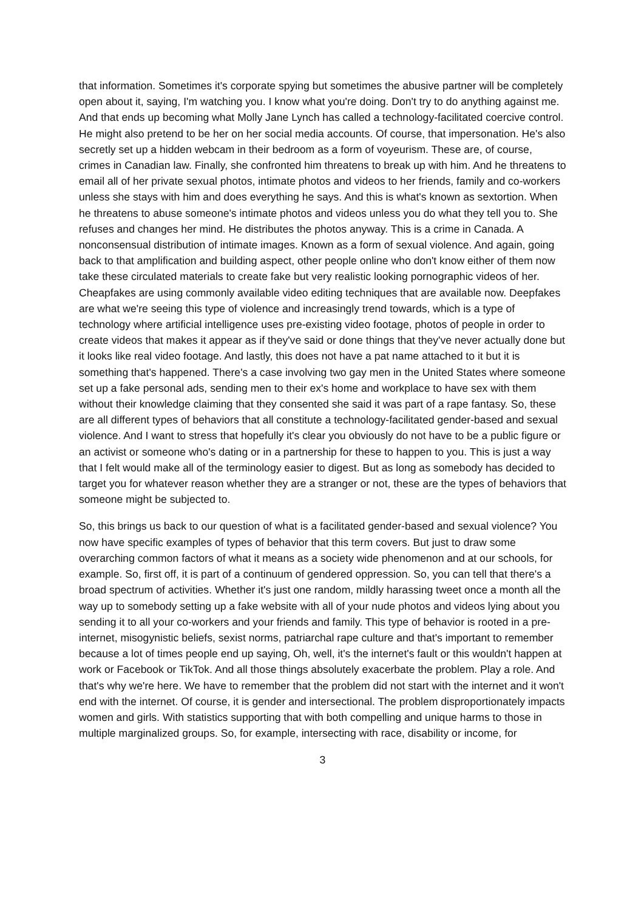that information. Sometimes it's corporate spying but sometimes the abusive partner will be completely open about it, saying, I'm watching you. I know what you're doing. Don't try to do anything against me. And that ends up becoming what Molly Jane Lynch has called a technology-facilitated coercive control. He might also pretend to be her on her social media accounts. Of course, that impersonation. He's also secretly set up a hidden webcam in their bedroom as a form of voyeurism. These are, of course, crimes in Canadian law. Finally, she confronted him threatens to break up with him. And he threatens to email all of her private sexual photos, intimate photos and videos to her friends, family and co-workers unless she stays with him and does everything he says. And this is what's known as sextortion. When he threatens to abuse someone's intimate photos and videos unless you do what they tell you to. She refuses and changes her mind. He distributes the photos anyway. This is a crime in Canada. A nonconsensual distribution of intimate images. Known as a form of sexual violence. And again, going back to that amplification and building aspect, other people online who don't know either of them now take these circulated materials to create fake but very realistic looking pornographic videos of her. Cheapfakes are using commonly available video editing techniques that are available now. Deepfakes are what we're seeing this type of violence and increasingly trend towards, which is a type of technology where artificial intelligence uses pre-existing video footage, photos of people in order to create videos that makes it appear as if they've said or done things that they've never actually done but it looks like real video footage. And lastly, this does not have a pat name attached to it but it is something that's happened. There's a case involving two gay men in the United States where someone set up a fake personal ads, sending men to their ex's home and workplace to have sex with them without their knowledge claiming that they consented she said it was part of a rape fantasy. So, these are all different types of behaviors that all constitute a technology-facilitated gender-based and sexual violence. And I want to stress that hopefully it's clear you obviously do not have to be a public figure or an activist or someone who's dating or in a partnership for these to happen to you. This is just a way that I felt would make all of the terminology easier to digest. But as long as somebody has decided to target you for whatever reason whether they are a stranger or not, these are the types of behaviors that someone might be subjected to.
So, this brings us back to our question of what is a facilitated gender-based and sexual violence? You now have specific examples of types of behavior that this term covers. But just to draw some overarching common factors of what it means as a society wide phenomenon and at our schools, for example. So, first off, it is part of a continuum of gendered oppression. So, you can tell that there's a broad spectrum of activities. Whether it's just one random, mildly harassing tweet once a month all the way up to somebody setting up a fake website with all of your nude photos and videos lying about you sending it to all your co-workers and your friends and family. This type of behavior is rooted in a pre-internet, misogynistic beliefs, sexist norms, patriarchal rape culture and that's important to remember because a lot of times people end up saying, Oh, well, it's the internet's fault or this wouldn't happen at work or Facebook or TikTok. And all those things absolutely exacerbate the problem. Play a role. And that's why we're here. We have to remember that the problem did not start with the internet and it won't end with the internet. Of course, it is gender and intersectional. The problem disproportionately impacts women and girls. With statistics supporting that with both compelling and unique harms to those in multiple marginalized groups. So, for example, intersecting with race, disability or income, for
3